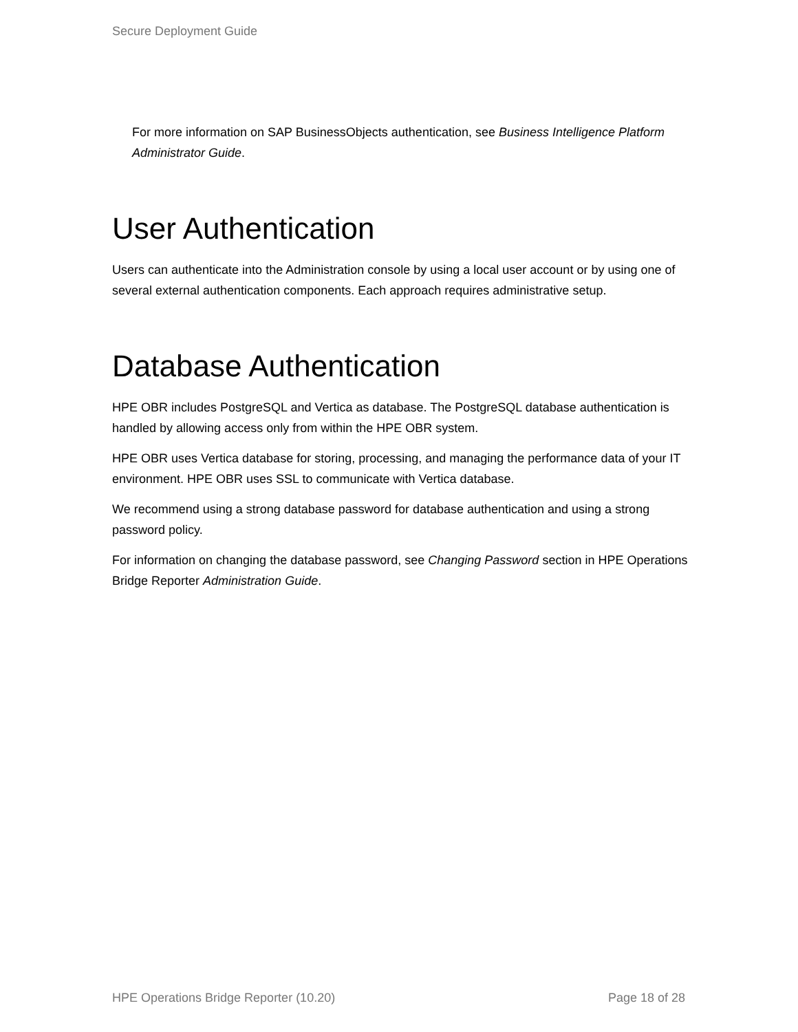Secure Deployment Guide
For more information on SAP BusinessObjects authentication, see Business Intelligence Platform Administrator Guide.
User Authentication
Users can authenticate into the Administration console by using a local user account or by using one of several external authentication components. Each approach requires administrative setup.
Database Authentication
HPE OBR includes PostgreSQL and Vertica as database. The PostgreSQL database authentication is handled by allowing access only from within the HPE OBR system.
HPE OBR uses Vertica database for storing, processing, and managing the performance data of your IT environment. HPE OBR uses SSL to communicate with Vertica database.
We recommend using a strong database password for database authentication and using a strong password policy.
For information on changing the database password, see Changing Password section in HPE Operations Bridge Reporter Administration Guide.
HPE Operations Bridge Reporter (10.20) Page 18 of 28